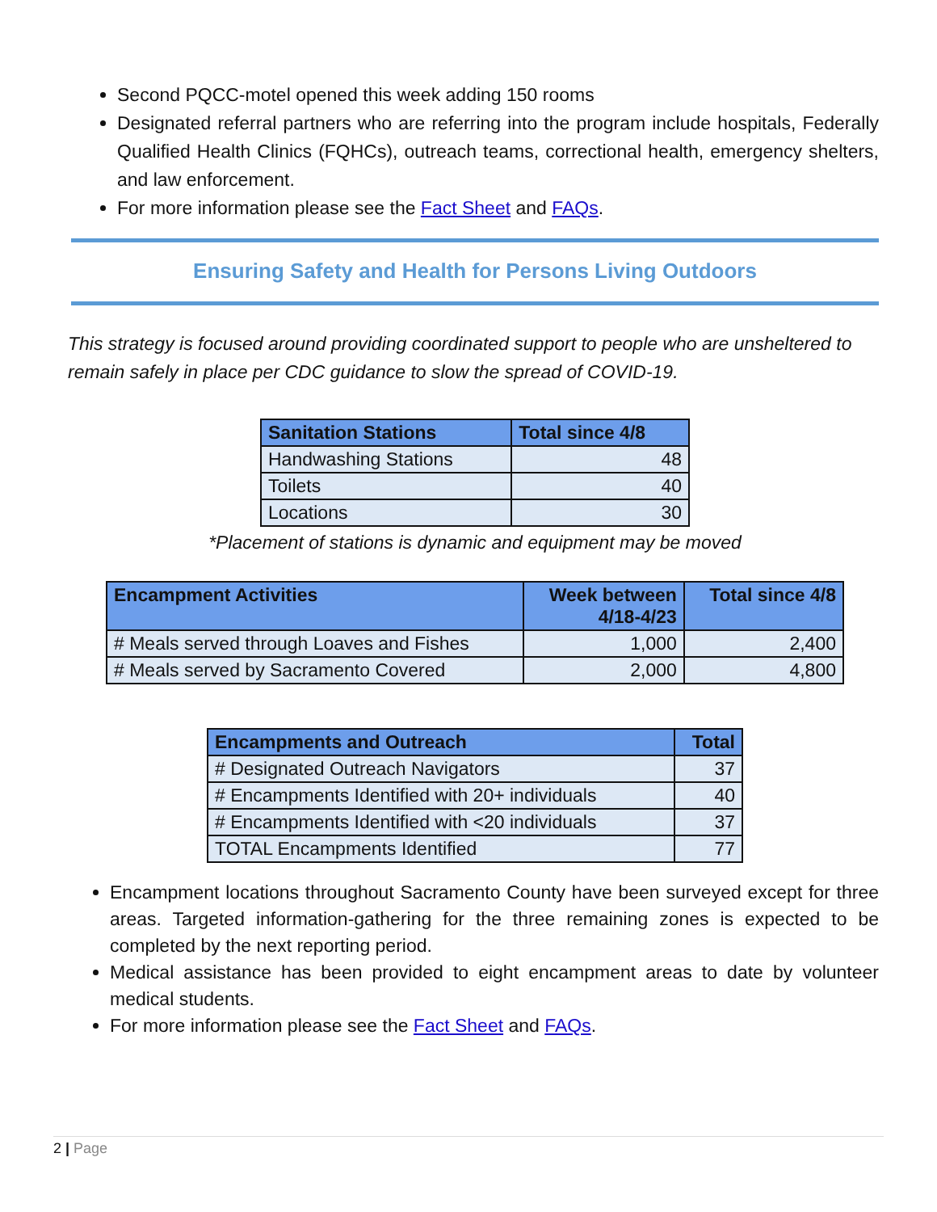Second PQCC-motel opened this week adding 150 rooms
Designated referral partners who are referring into the program include hospitals, Federally Qualified Health Clinics (FQHCs), outreach teams, correctional health, emergency shelters, and law enforcement.
For more information please see the Fact Sheet and FAQs.
Ensuring Safety and Health for Persons Living Outdoors
This strategy is focused around providing coordinated support to people who are unsheltered to remain safely in place per CDC guidance to slow the spread of COVID-19.
| Sanitation Stations | Total since 4/8 |
| --- | --- |
| Handwashing Stations | 48 |
| Toilets | 40 |
| Locations | 30 |
*Placement of stations is dynamic and equipment may be moved
| Encampment Activities | Week between 4/18-4/23 | Total since 4/8 |
| --- | --- | --- |
| # Meals served through Loaves and Fishes | 1,000 | 2,400 |
| # Meals served by Sacramento Covered | 2,000 | 4,800 |
| Encampments and Outreach | Total |
| --- | --- |
| # Designated Outreach Navigators | 37 |
| # Encampments Identified with 20+ individuals | 40 |
| # Encampments Identified with <20 individuals | 37 |
| TOTAL Encampments Identified | 77 |
Encampment locations throughout Sacramento County have been surveyed except for three areas. Targeted information-gathering for the three remaining zones is expected to be completed by the next reporting period.
Medical assistance has been provided to eight encampment areas to date by volunteer medical students.
For more information please see the Fact Sheet and FAQs.
2 | Page